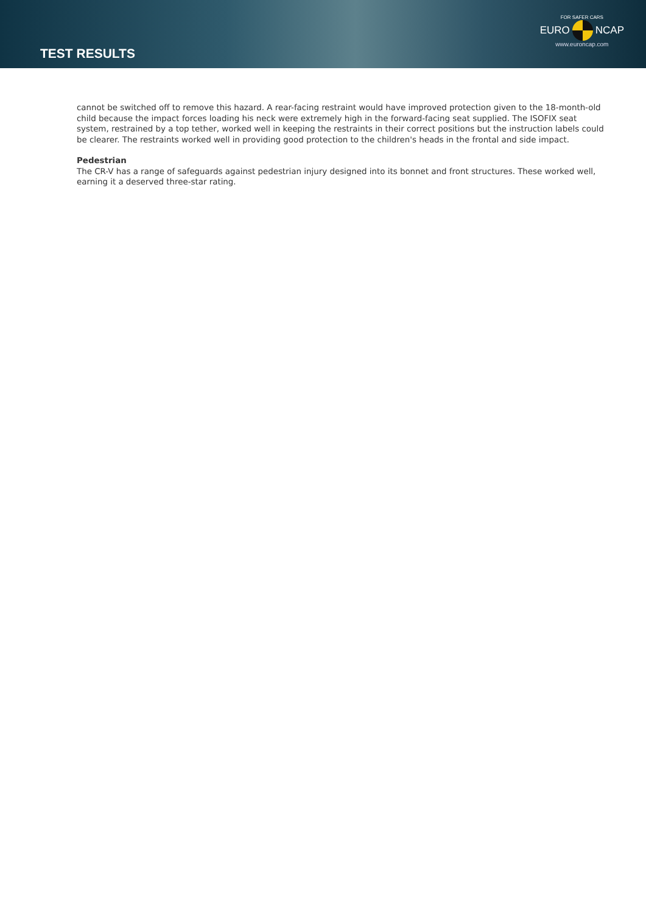TEST RESULTS
FOR SAFER CARS
EURO NCAP
www.euroncap.com
cannot be switched off to remove this hazard. A rear-facing restraint would have improved protection given to the 18-month-old child because the impact forces loading his neck were extremely high in the forward-facing seat supplied. The ISOFIX seat system, restrained by a top tether, worked well in keeping the restraints in their correct positions but the instruction labels could be clearer. The restraints worked well in providing good protection to the children's heads in the frontal and side impact.
Pedestrian
The CR-V has a range of safeguards against pedestrian injury designed into its bonnet and front structures. These worked well, earning it a deserved three-star rating.